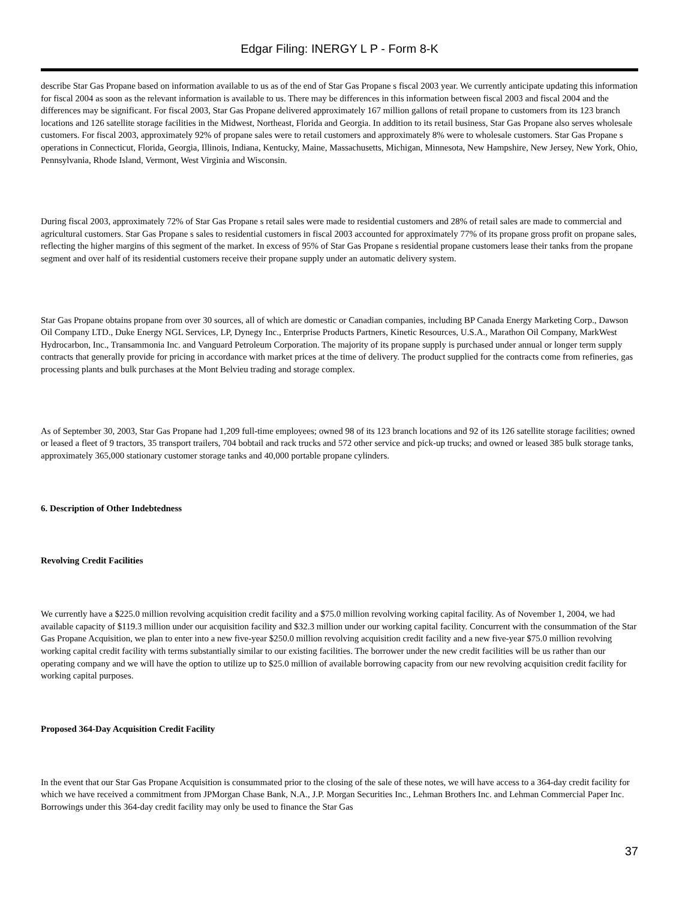Edgar Filing: INERGY L P - Form 8-K
describe Star Gas Propane based on information available to us as of the end of Star Gas Propane s fiscal 2003 year. We currently anticipate updating this information for fiscal 2004 as soon as the relevant information is available to us. There may be differences in this information between fiscal 2003 and fiscal 2004 and the differences may be significant. For fiscal 2003, Star Gas Propane delivered approximately 167 million gallons of retail propane to customers from its 123 branch locations and 126 satellite storage facilities in the Midwest, Northeast, Florida and Georgia. In addition to its retail business, Star Gas Propane also serves wholesale customers. For fiscal 2003, approximately 92% of propane sales were to retail customers and approximately 8% were to wholesale customers. Star Gas Propane s operations in Connecticut, Florida, Georgia, Illinois, Indiana, Kentucky, Maine, Massachusetts, Michigan, Minnesota, New Hampshire, New Jersey, New York, Ohio, Pennsylvania, Rhode Island, Vermont, West Virginia and Wisconsin.
During fiscal 2003, approximately 72% of Star Gas Propane s retail sales were made to residential customers and 28% of retail sales are made to commercial and agricultural customers. Star Gas Propane s sales to residential customers in fiscal 2003 accounted for approximately 77% of its propane gross profit on propane sales, reflecting the higher margins of this segment of the market. In excess of 95% of Star Gas Propane s residential propane customers lease their tanks from the propane segment and over half of its residential customers receive their propane supply under an automatic delivery system.
Star Gas Propane obtains propane from over 30 sources, all of which are domestic or Canadian companies, including BP Canada Energy Marketing Corp., Dawson Oil Company LTD., Duke Energy NGL Services, LP, Dynegy Inc., Enterprise Products Partners, Kinetic Resources, U.S.A., Marathon Oil Company, MarkWest Hydrocarbon, Inc., Transammonia Inc. and Vanguard Petroleum Corporation. The majority of its propane supply is purchased under annual or longer term supply contracts that generally provide for pricing in accordance with market prices at the time of delivery. The product supplied for the contracts come from refineries, gas processing plants and bulk purchases at the Mont Belvieu trading and storage complex.
As of September 30, 2003, Star Gas Propane had 1,209 full-time employees; owned 98 of its 123 branch locations and 92 of its 126 satellite storage facilities; owned or leased a fleet of 9 tractors, 35 transport trailers, 704 bobtail and rack trucks and 572 other service and pick-up trucks; and owned or leased 385 bulk storage tanks, approximately 365,000 stationary customer storage tanks and 40,000 portable propane cylinders.
6. Description of Other Indebtedness
Revolving Credit Facilities
We currently have a $225.0 million revolving acquisition credit facility and a $75.0 million revolving working capital facility. As of November 1, 2004, we had available capacity of $119.3 million under our acquisition facility and $32.3 million under our working capital facility. Concurrent with the consummation of the Star Gas Propane Acquisition, we plan to enter into a new five-year $250.0 million revolving acquisition credit facility and a new five-year $75.0 million revolving working capital credit facility with terms substantially similar to our existing facilities. The borrower under the new credit facilities will be us rather than our operating company and we will have the option to utilize up to $25.0 million of available borrowing capacity from our new revolving acquisition credit facility for working capital purposes.
Proposed 364-Day Acquisition Credit Facility
In the event that our Star Gas Propane Acquisition is consummated prior to the closing of the sale of these notes, we will have access to a 364-day credit facility for which we have received a commitment from JPMorgan Chase Bank, N.A., J.P. Morgan Securities Inc., Lehman Brothers Inc. and Lehman Commercial Paper Inc. Borrowings under this 364-day credit facility may only be used to finance the Star Gas
37